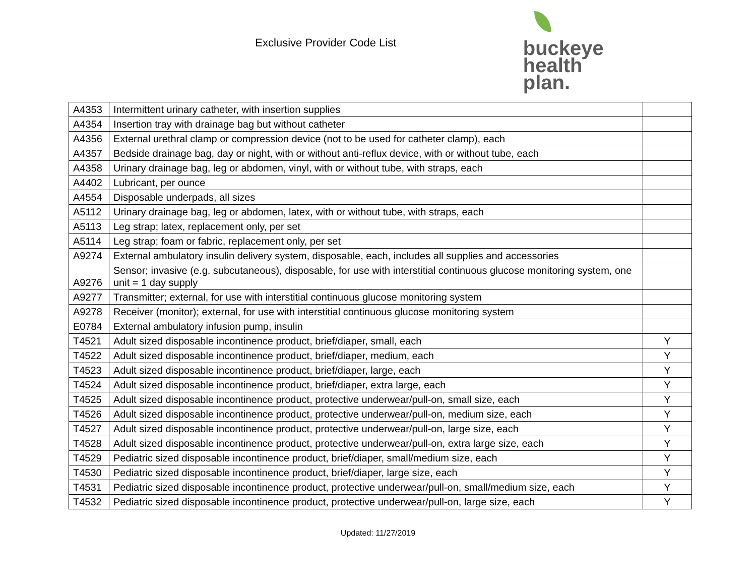Exclusive Provider Code List
buckeye
health plan.
| A4353 | Intermittent urinary catheter, with insertion supplies | |
| A4354 | Insertion tray with drainage bag but without catheter | |
| A4356 | External urethral clamp or compression device (not to be used for catheter clamp), each | |
| A4357 | Bedside drainage bag, day or night, with or without anti-reflux device, with or without tube, each | |
| A4358 | Urinary drainage bag, leg or abdomen, vinyl, with or without tube, with straps, each | |
| A4402 | Lubricant, per ounce | |
| A4554 | Disposable underpads, all sizes | |
| A5112 | Urinary drainage bag, leg or abdomen, latex, with or without tube, with straps, each | |
| A5113 | Leg strap; latex, replacement only, per set | |
| A5114 | Leg strap; foam or fabric, replacement only, per set | |
| A9274 | External ambulatory insulin delivery system, disposable, each, includes all supplies and accessories | |
| A9276 | Sensor; invasive (e.g. subcutaneous), disposable, for use with interstitial continuous glucose monitoring system, one unit = 1 day supply | |
| A9277 | Transmitter; external, for use with interstitial continuous glucose monitoring system | |
| A9278 | Receiver (monitor); external, for use with interstitial continuous glucose monitoring system | |
| E0784 | External ambulatory infusion pump, insulin | |
| T4521 | Adult sized disposable incontinence product, brief/diaper, small, each | Y |
| T4522 | Adult sized disposable incontinence product, brief/diaper, medium, each | Y |
| T4523 | Adult sized disposable incontinence product, brief/diaper, large, each | Y |
| T4524 | Adult sized disposable incontinence product, brief/diaper, extra large, each | Y |
| T4525 | Adult sized disposable incontinence product, protective underwear/pull-on, small size, each | Y |
| T4526 | Adult sized disposable incontinence product, protective underwear/pull-on, medium size, each | Y |
| T4527 | Adult sized disposable incontinence product, protective underwear/pull-on, large size, each | Y |
| T4528 | Adult sized disposable incontinence product, protective underwear/pull-on, extra large size, each | Y |
| T4529 | Pediatric sized disposable incontinence product, brief/diaper, small/medium size, each | Y |
| T4530 | Pediatric sized disposable incontinence product, brief/diaper, large size, each | Y |
| T4531 | Pediatric sized disposable incontinence product, protective underwear/pull-on, small/medium size, each | Y |
| T4532 | Pediatric sized disposable incontinence product, protective underwear/pull-on, large size, each | Y |
Updated: 11/27/2019